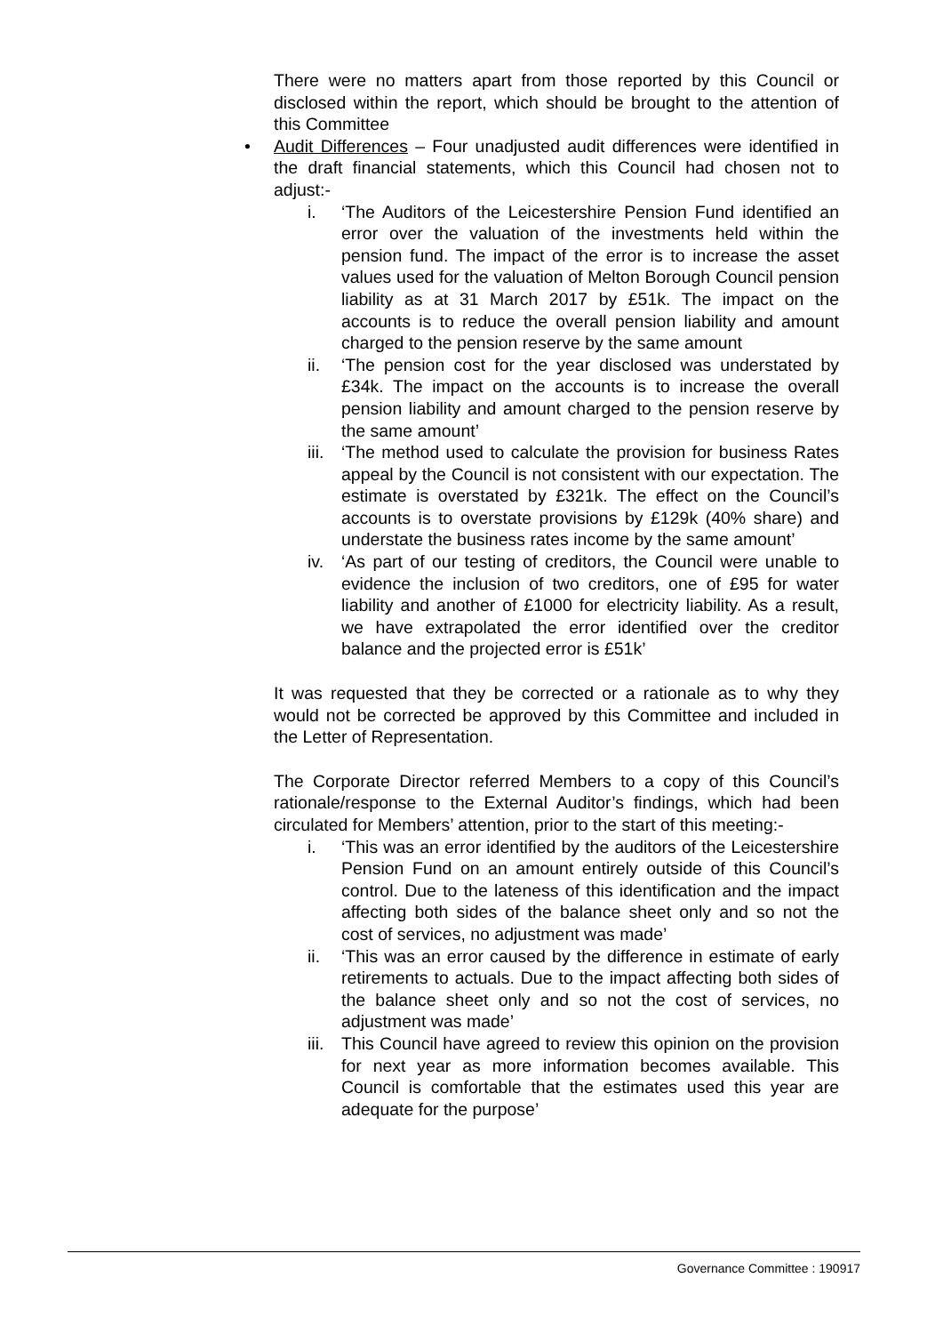There were no matters apart from those reported by this Council or disclosed within the report, which should be brought to the attention of this Committee
• Audit Differences – Four unadjusted audit differences were identified in the draft financial statements, which this Council had chosen not to adjust:-
i. ‘The Auditors of the Leicestershire Pension Fund identified an error over the valuation of the investments held within the pension fund. The impact of the error is to increase the asset values used for the valuation of Melton Borough Council pension liability as at 31 March 2017 by £51k. The impact on the accounts is to reduce the overall pension liability and amount charged to the pension reserve by the same amount
ii. ‘The pension cost for the year disclosed was understated by £34k. The impact on the accounts is to increase the overall pension liability and amount charged to the pension reserve by the same amount’
iii. ‘The method used to calculate the provision for business Rates appeal by the Council is not consistent with our expectation. The estimate is overstated by £321k. The effect on the Council’s accounts is to overstate provisions by £129k (40% share) and understate the business rates income by the same amount’
iv. ‘As part of our testing of creditors, the Council were unable to evidence the inclusion of two creditors, one of £95 for water liability and another of £1000 for electricity liability. As a result, we have extrapolated the error identified over the creditor balance and the projected error is £51k’
It was requested that they be corrected or a rationale as to why they would not be corrected be approved by this Committee and included in the Letter of Representation.
The Corporate Director referred Members to a copy of this Council’s rationale/response to the External Auditor’s findings, which had been circulated for Members’ attention, prior to the start of this meeting:-
i. ‘This was an error identified by the auditors of the Leicestershire Pension Fund on an amount entirely outside of this Council’s control. Due to the lateness of this identification and the impact affecting both sides of the balance sheet only and so not the cost of services, no adjustment was made’
ii. ‘This was an error caused by the difference in estimate of early retirements to actuals. Due to the impact affecting both sides of the balance sheet only and so not the cost of services, no adjustment was made’
iii. This Council have agreed to review this opinion on the provision for next year as more information becomes available. This Council is comfortable that the estimates used this year are adequate for the purpose’
Governance Committee : 190917